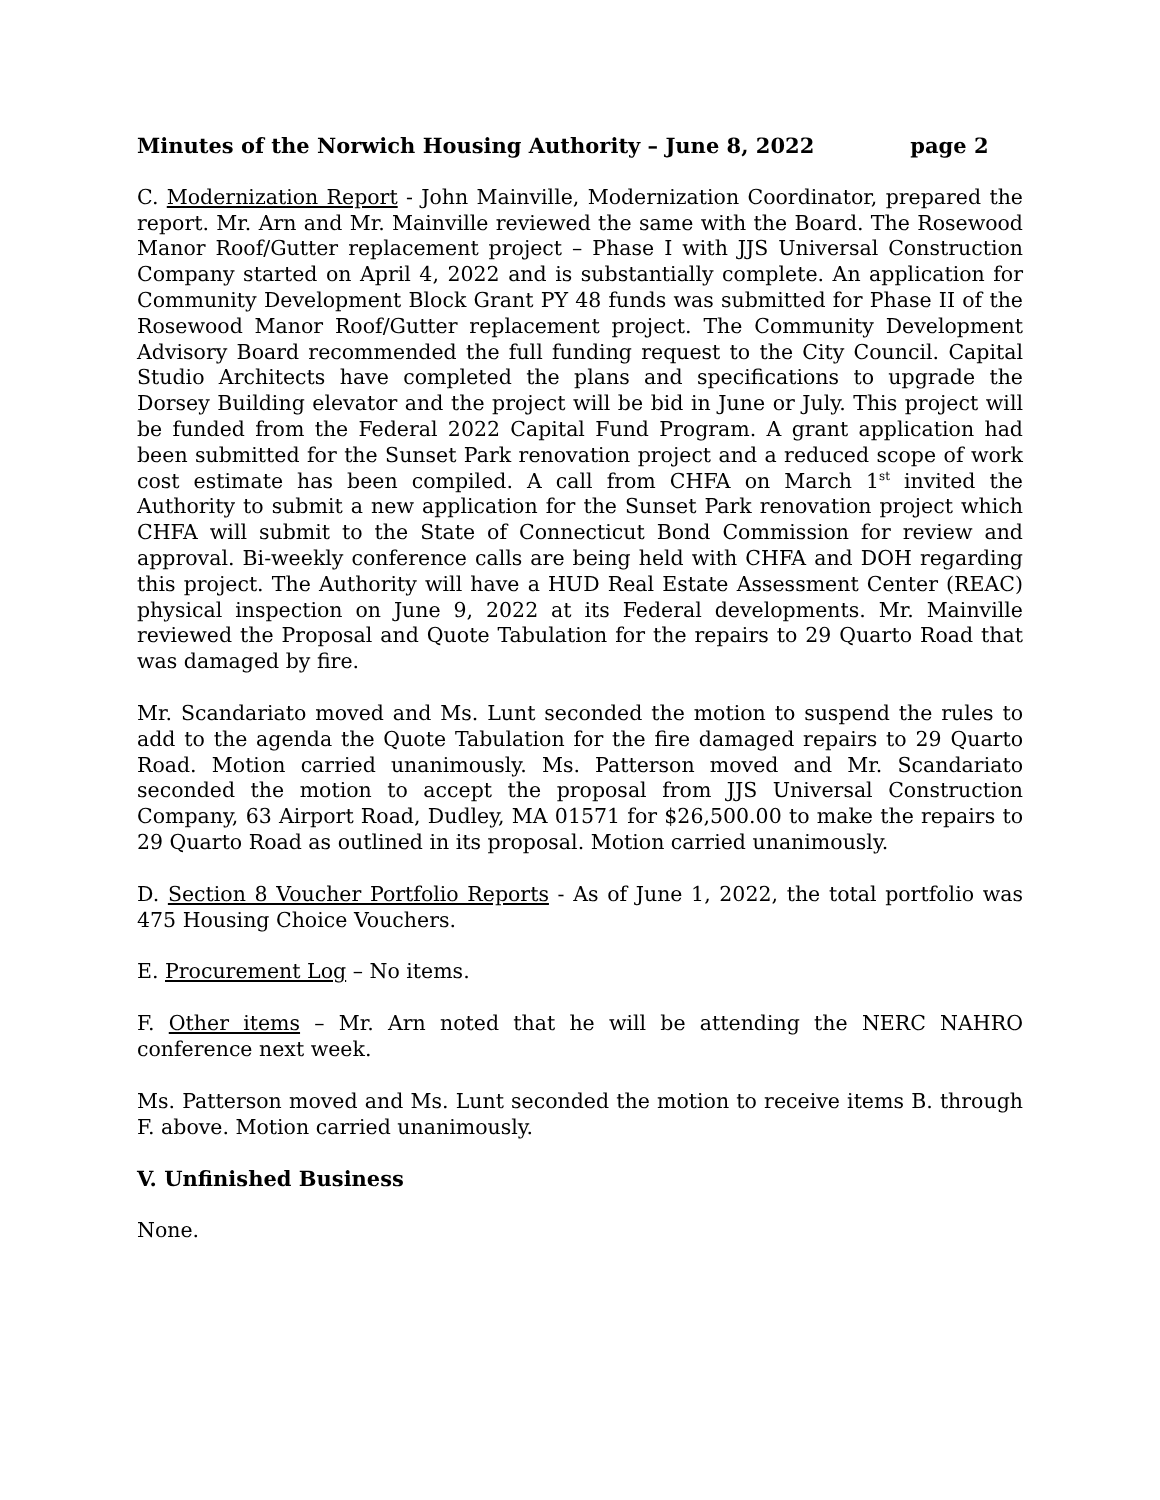Minutes of the Norwich Housing Authority – June 8, 2022 page 2
C. Modernization Report - John Mainville, Modernization Coordinator, prepared the report. Mr. Arn and Mr. Mainville reviewed the same with the Board. The Rosewood Manor Roof/Gutter replacement project – Phase I with JJS Universal Construction Company started on April 4, 2022 and is substantially complete. An application for Community Development Block Grant PY 48 funds was submitted for Phase II of the Rosewood Manor Roof/Gutter replacement project. The Community Development Advisory Board recommended the full funding request to the City Council. Capital Studio Architects have completed the plans and specifications to upgrade the Dorsey Building elevator and the project will be bid in June or July. This project will be funded from the Federal 2022 Capital Fund Program. A grant application had been submitted for the Sunset Park renovation project and a reduced scope of work cost estimate has been compiled. A call from CHFA on March 1<sup>st</sup> invited the Authority to submit a new application for the Sunset Park renovation project which CHFA will submit to the State of Connecticut Bond Commission for review and approval. Bi-weekly conference calls are being held with CHFA and DOH regarding this project. The Authority will have a HUD Real Estate Assessment Center (REAC) physical inspection on June 9, 2022 at its Federal developments. Mr. Mainville reviewed the Proposal and Quote Tabulation for the repairs to 29 Quarto Road that was damaged by fire.
Mr. Scandariato moved and Ms. Lunt seconded the motion to suspend the rules to add to the agenda the Quote Tabulation for the fire damaged repairs to 29 Quarto Road. Motion carried unanimously. Ms. Patterson moved and Mr. Scandariato seconded the motion to accept the proposal from JJS Universal Construction Company, 63 Airport Road, Dudley, MA 01571 for $26,500.00 to make the repairs to 29 Quarto Road as outlined in its proposal. Motion carried unanimously.
D. Section 8 Voucher Portfolio Reports - As of June 1, 2022, the total portfolio was 475 Housing Choice Vouchers.
E. Procurement Log – No items.
F. Other items – Mr. Arn noted that he will be attending the NERC NAHRO conference next week.
Ms. Patterson moved and Ms. Lunt seconded the motion to receive items B. through F. above. Motion carried unanimously.
V. Unfinished Business
None.